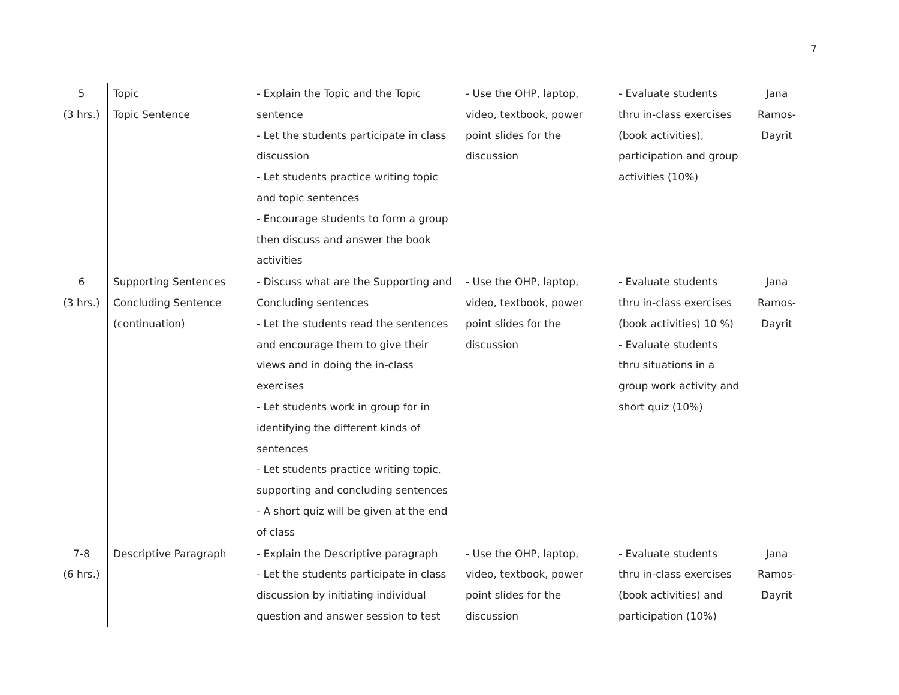7
| 5 (3 hrs.) | Topic Topic Sentence | - Explain the Topic and the Topic sentence - Let the students participate in class discussion - Let students practice writing topic and topic sentences - Encourage students to form a group then discuss and answer the book activities | - Use the OHP, laptop, video, textbook, power point slides for the discussion | - Evaluate students thru in-class exercises (book activities), participation and group activities (10%) | Jana Ramos- Dayrit |
| 6 (3 hrs.) | Supporting Sentences Concluding Sentence (continuation) | - Discuss what are the Supporting and Concluding sentences - Let the students read the sentences and encourage them to give their views and in doing the in-class exercises - Let students work in group for in identifying the different kinds of sentences - Let students practice writing topic, supporting and concluding sentences - A short quiz will be given at the end of class | - Use the OHP, laptop, video, textbook, power point slides for the discussion | - Evaluate students thru in-class exercises (book activities) 10 %) - Evaluate students thru situations in a group work activity and short quiz (10%) | Jana Ramos- Dayrit |
| 7-8 (6 hrs.) | Descriptive Paragraph | - Explain the Descriptive paragraph - Let the students participate in class discussion by initiating individual question and answer session to test | - Use the OHP, laptop, video, textbook, power point slides for the discussion | - Evaluate students thru in-class exercises (book activities) and participation (10%) | Jana Ramos- Dayrit |